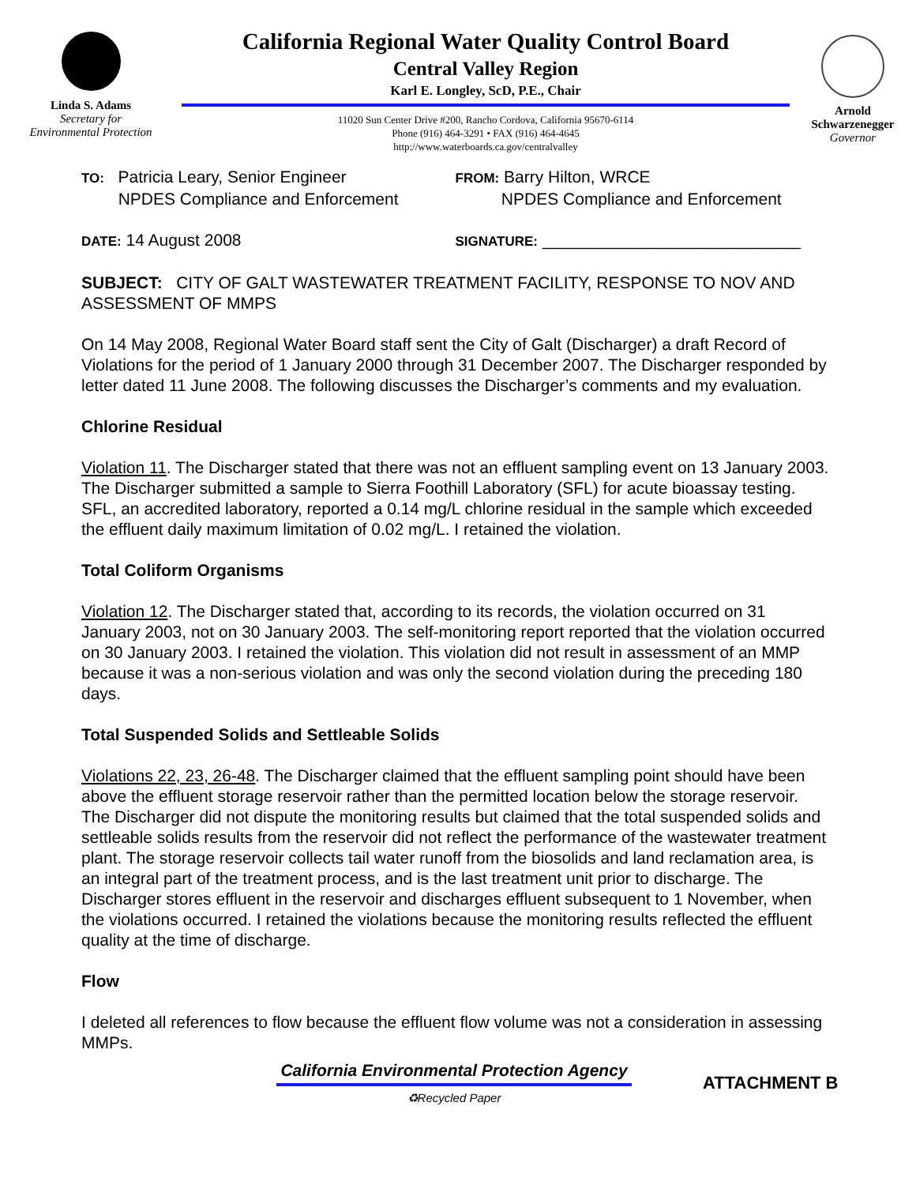Linda S. Adams
Secretary for
Environmental Protection
California Regional Water Quality Control Board
Central Valley Region
Karl E. Longley, ScD, P.E., Chair
11020 Sun Center Drive #200, Rancho Cordova, California 95670-6114
Phone (916) 464-3291 • FAX (916) 464-4645
http://www.waterboards.ca.gov/centralvalley
Arnold
Schwarzenegger
Governor
TO: Patricia Leary, Senior Engineer
NPDES Compliance and Enforcement
FROM: Barry Hilton, WRCE
NPDES Compliance and Enforcement
DATE: 14 August 2008
SIGNATURE: ____________________________
SUBJECT: CITY OF GALT WASTEWATER TREATMENT FACILITY, RESPONSE TO NOV AND ASSESSMENT OF MMPS
On 14 May 2008, Regional Water Board staff sent the City of Galt (Discharger) a draft Record of Violations for the period of 1 January 2000 through 31 December 2007. The Discharger responded by letter dated 11 June 2008. The following discusses the Discharger’s comments and my evaluation.
Chlorine Residual
Violation 11. The Discharger stated that there was not an effluent sampling event on 13 January 2003. The Discharger submitted a sample to Sierra Foothill Laboratory (SFL) for acute bioassay testing. SFL, an accredited laboratory, reported a 0.14 mg/L chlorine residual in the sample which exceeded the effluent daily maximum limitation of 0.02 mg/L. I retained the violation.
Total Coliform Organisms
Violation 12. The Discharger stated that, according to its records, the violation occurred on 31 January 2003, not on 30 January 2003. The self-monitoring report reported that the violation occurred on 30 January 2003. I retained the violation. This violation did not result in assessment of an MMP because it was a non-serious violation and was only the second violation during the preceding 180 days.
Total Suspended Solids and Settleable Solids
Violations 22, 23, 26-48. The Discharger claimed that the effluent sampling point should have been above the effluent storage reservoir rather than the permitted location below the storage reservoir. The Discharger did not dispute the monitoring results but claimed that the total suspended solids and settleable solids results from the reservoir did not reflect the performance of the wastewater treatment plant. The storage reservoir collects tail water runoff from the biosolids and land reclamation area, is an integral part of the treatment process, and is the last treatment unit prior to discharge. The Discharger stores effluent in the reservoir and discharges effluent subsequent to 1 November, when the violations occurred. I retained the violations because the monitoring results reflected the effluent quality at the time of discharge.
Flow
I deleted all references to flow because the effluent flow volume was not a consideration in assessing MMPs.
California Environmental Protection Agency
♻Recycled Paper
ATTACHMENT B